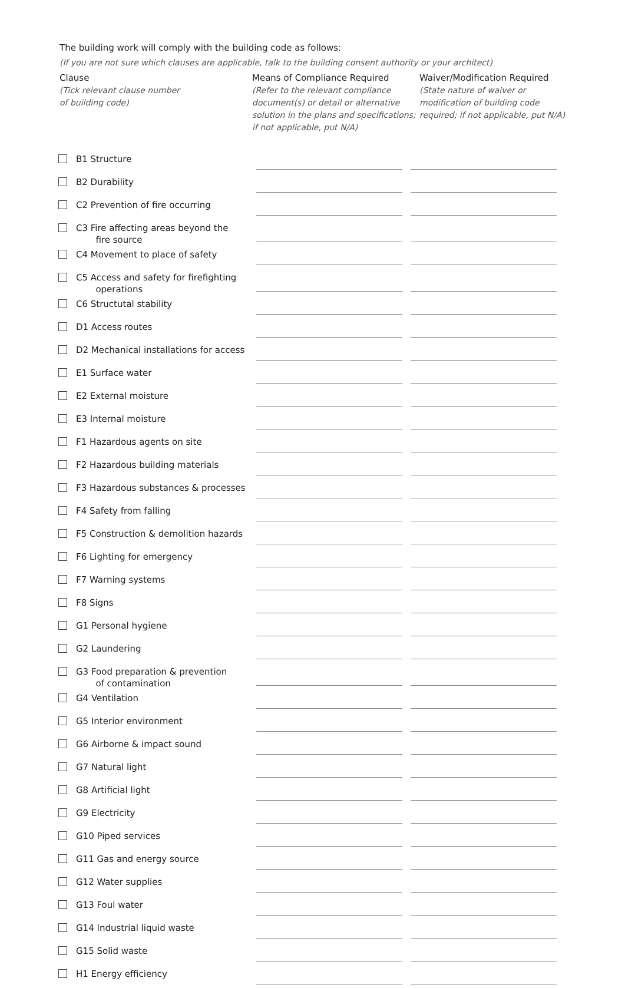The building work will comply with the building code as follows:
(If you are not sure which clauses are applicable, talk to the building consent authority or your architect)
Clause
(Tick relevant clause number
of building code)
Means of Compliance Required
(Refer to the relevant compliance
document(s) or detail or alternative
solution in the plans and specifications;
if not applicable, put N/A)
Waiver/Modification Required
(State nature of waiver or
modification of building code
required; if not applicable, put N/A)
| | B1 Structure | | |
| | B2 Durability | | |
| | C2 Prevention of fire occurring | | |
| | C3 Fire affecting areas beyond the fire source | | |
| | C4 Movement to place of safety | | |
| | C5 Access and safety for firefighting operations | | |
| | C6 Structutal stability | | |
| | D1 Access routes | | |
| | D2 Mechanical installations for access | | |
| | E1 Surface water | | |
| | E2 External moisture | | |
| | E3 Internal moisture | | |
| | F1 Hazardous agents on site | | |
| | F2 Hazardous building materials | | |
| | F3 Hazardous substances & processes | | |
| | F4 Safety from falling | | |
| | F5 Construction & demolition hazards | | |
| | F6 Lighting for emergency | | |
| | F7 Warning systems | | |
| | F8 Signs | | |
| | G1 Personal hygiene | | |
| | G2 Laundering | | |
| | G3 Food preparation & prevention of contamination | | |
| | G4 Ventilation | | |
| | G5 Interior environment | | |
| | G6 Airborne & impact sound | | |
| | G7 Natural light | | |
| | G8 Artificial light | | |
| | G9 Electricity | | |
| | G10 Piped services | | |
| | G11 Gas and energy source | | |
| | G12 Water supplies | | |
| | G13 Foul water | | |
| | G14 Industrial liquid waste | | |
| | G15 Solid waste | | |
| | H1 Energy efficiency | | |